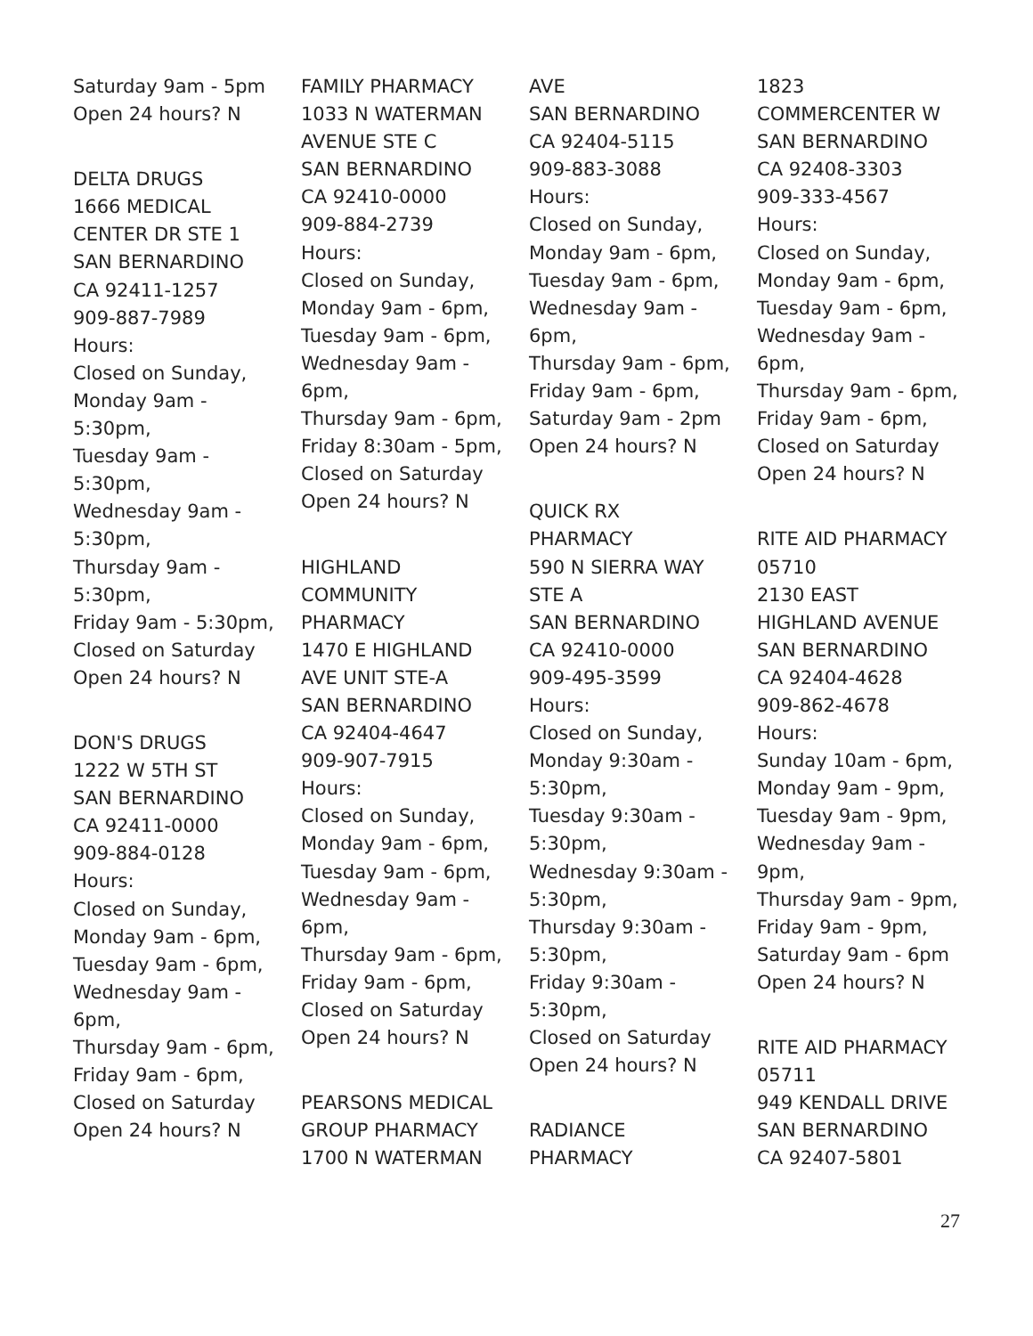Saturday 9am - 5pm
Open 24 hours? N
DELTA DRUGS
1666 MEDICAL
CENTER DR STE 1
SAN BERNARDINO
CA 92411-1257
909-887-7989
Hours:
Closed on Sunday,
Monday 9am -
5:30pm,
Tuesday 9am -
5:30pm,
Wednesday 9am -
5:30pm,
Thursday 9am -
5:30pm,
Friday 9am - 5:30pm,
Closed on Saturday
Open 24 hours? N
DON'S DRUGS
1222 W 5TH ST
SAN BERNARDINO
CA 92411-0000
909-884-0128
Hours:
Closed on Sunday,
Monday 9am - 6pm,
Tuesday 9am - 6pm,
Wednesday 9am -
6pm,
Thursday 9am - 6pm,
Friday 9am - 6pm,
Closed on Saturday
Open 24 hours? N
FAMILY PHARMACY
1033 N WATERMAN
AVENUE STE C
SAN BERNARDINO
CA 92410-0000
909-884-2739
Hours:
Closed on Sunday,
Monday 9am - 6pm,
Tuesday 9am - 6pm,
Wednesday 9am -
6pm,
Thursday 9am - 6pm,
Friday 8:30am - 5pm,
Closed on Saturday
Open 24 hours? N
HIGHLAND
COMMUNITY
PHARMACY
1470 E HIGHLAND
AVE UNIT STE-A
SAN BERNARDINO
CA 92404-4647
909-907-7915
Hours:
Closed on Sunday,
Monday 9am - 6pm,
Tuesday 9am - 6pm,
Wednesday 9am -
6pm,
Thursday 9am - 6pm,
Friday 9am - 6pm,
Closed on Saturday
Open 24 hours? N
PEARSONS MEDICAL
GROUP PHARMACY
1700 N WATERMAN
AVE
SAN BERNARDINO
CA 92404-5115
909-883-3088
Hours:
Closed on Sunday,
Monday 9am - 6pm,
Tuesday 9am - 6pm,
Wednesday 9am -
6pm,
Thursday 9am - 6pm,
Friday 9am - 6pm,
Saturday 9am - 2pm
Open 24 hours? N
QUICK RX
PHARMACY
590 N SIERRA WAY
STE A
SAN BERNARDINO
CA 92410-0000
909-495-3599
Hours:
Closed on Sunday,
Monday 9:30am -
5:30pm,
Tuesday 9:30am -
5:30pm,
Wednesday 9:30am -
5:30pm,
Thursday 9:30am -
5:30pm,
Friday 9:30am -
5:30pm,
Closed on Saturday
Open 24 hours? N
RADIANCE
PHARMACY
1823
COMMERCENTER W
SAN BERNARDINO
CA 92408-3303
909-333-4567
Hours:
Closed on Sunday,
Monday 9am - 6pm,
Tuesday 9am - 6pm,
Wednesday 9am -
6pm,
Thursday 9am - 6pm,
Friday 9am - 6pm,
Closed on Saturday
Open 24 hours? N
RITE AID PHARMACY
05710
2130 EAST
HIGHLAND AVENUE
SAN BERNARDINO
CA 92404-4628
909-862-4678
Hours:
Sunday 10am - 6pm,
Monday 9am - 9pm,
Tuesday 9am - 9pm,
Wednesday 9am -
9pm,
Thursday 9am - 9pm,
Friday 9am - 9pm,
Saturday 9am - 6pm
Open 24 hours? N
RITE AID PHARMACY
05711
949 KENDALL DRIVE
SAN BERNARDINO
CA 92407-5801
27